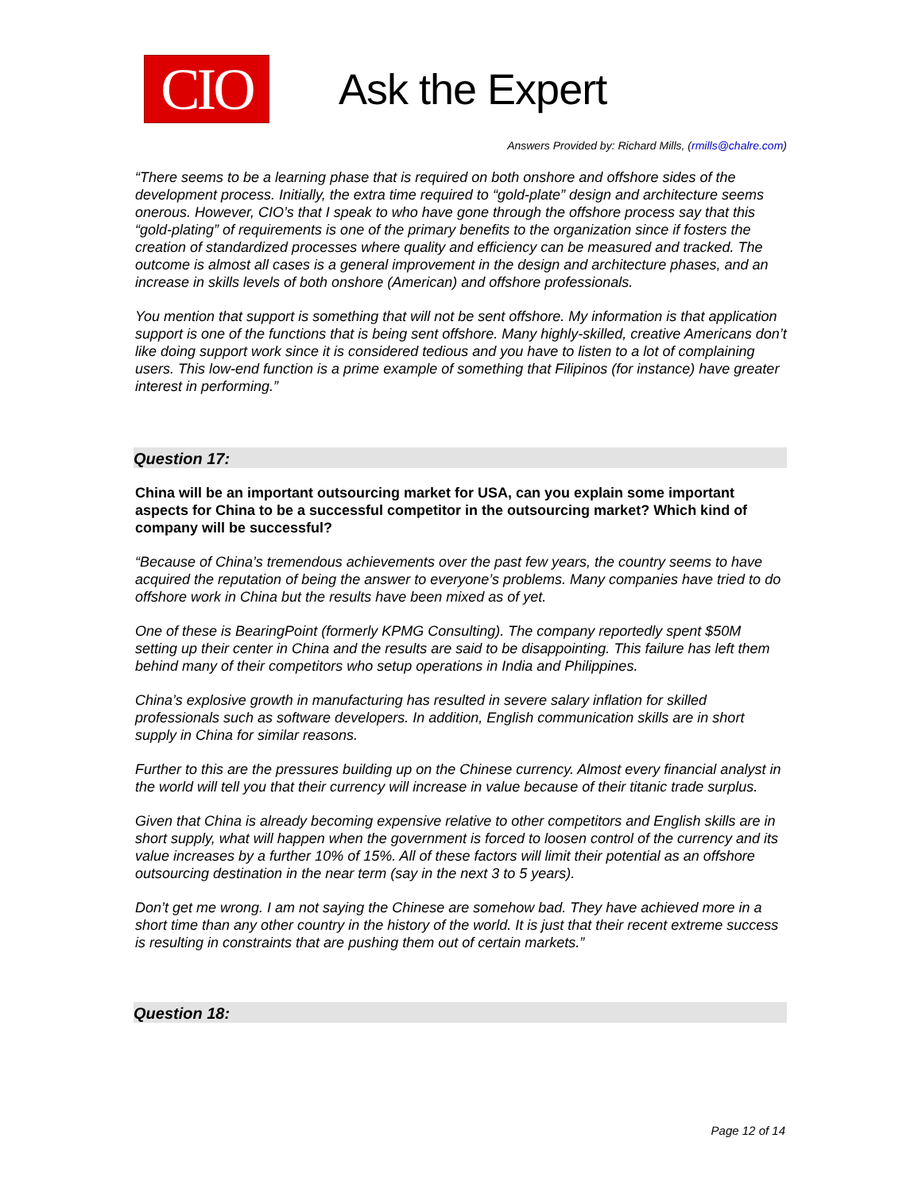CIO
Ask the Expert
Answers Provided by: Richard Mills, (rmills@chalre.com)
“There seems to be a learning phase that is required on both onshore and offshore sides of the development process. Initially, the extra time required to “gold-plate” design and architecture seems onerous. However, CIO’s that I speak to who have gone through the offshore process say that this “gold-plating” of requirements is one of the primary benefits to the organization since if fosters the creation of standardized processes where quality and efficiency can be measured and tracked. The outcome is almost all cases is a general improvement in the design and architecture phases, and an increase in skills levels of both onshore (American) and offshore professionals.
You mention that support is something that will not be sent offshore. My information is that application support is one of the functions that is being sent offshore. Many highly-skilled, creative Americans don’t like doing support work since it is considered tedious and you have to listen to a lot of complaining users. This low-end function is a prime example of something that Filipinos (for instance) have greater interest in performing.”
Question 17:
China will be an important outsourcing market for USA, can you explain some important aspects for China to be a successful competitor in the outsourcing market? Which kind of company will be successful?
“Because of China’s tremendous achievements over the past few years, the country seems to have acquired the reputation of being the answer to everyone’s problems. Many companies have tried to do offshore work in China but the results have been mixed as of yet.
One of these is BearingPoint (formerly KPMG Consulting). The company reportedly spent $50M setting up their center in China and the results are said to be disappointing. This failure has left them behind many of their competitors who setup operations in India and Philippines.
China’s explosive growth in manufacturing has resulted in severe salary inflation for skilled professionals such as software developers. In addition, English communication skills are in short supply in China for similar reasons.
Further to this are the pressures building up on the Chinese currency. Almost every financial analyst in the world will tell you that their currency will increase in value because of their titanic trade surplus.
Given that China is already becoming expensive relative to other competitors and English skills are in short supply, what will happen when the government is forced to loosen control of the currency and its value increases by a further 10% of 15%. All of these factors will limit their potential as an offshore outsourcing destination in the near term (say in the next 3 to 5 years).
Don’t get me wrong. I am not saying the Chinese are somehow bad. They have achieved more in a short time than any other country in the history of the world. It is just that their recent extreme success is resulting in constraints that are pushing them out of certain markets.”
Question 18:
Page 12 of 14